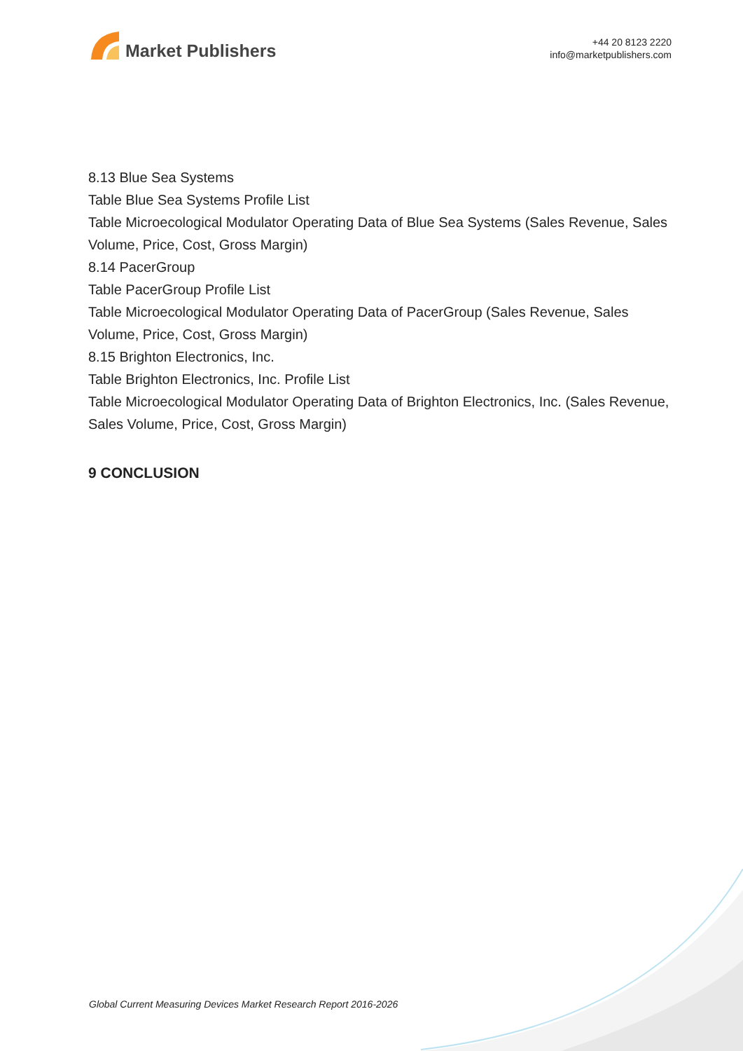Market Publishers
+44 20 8123 2220
info@marketpublishers.com
8.13 Blue Sea Systems
Table Blue Sea Systems Profile List
Table Microecological Modulator Operating Data of Blue Sea Systems (Sales Revenue, Sales Volume, Price, Cost, Gross Margin)
8.14 PacerGroup
Table PacerGroup Profile List
Table Microecological Modulator Operating Data of PacerGroup (Sales Revenue, Sales Volume, Price, Cost, Gross Margin)
8.15 Brighton Electronics, Inc.
Table Brighton Electronics, Inc. Profile List
Table Microecological Modulator Operating Data of Brighton Electronics, Inc. (Sales Revenue, Sales Volume, Price, Cost, Gross Margin)
9 CONCLUSION
Global Current Measuring Devices Market Research Report 2016-2026